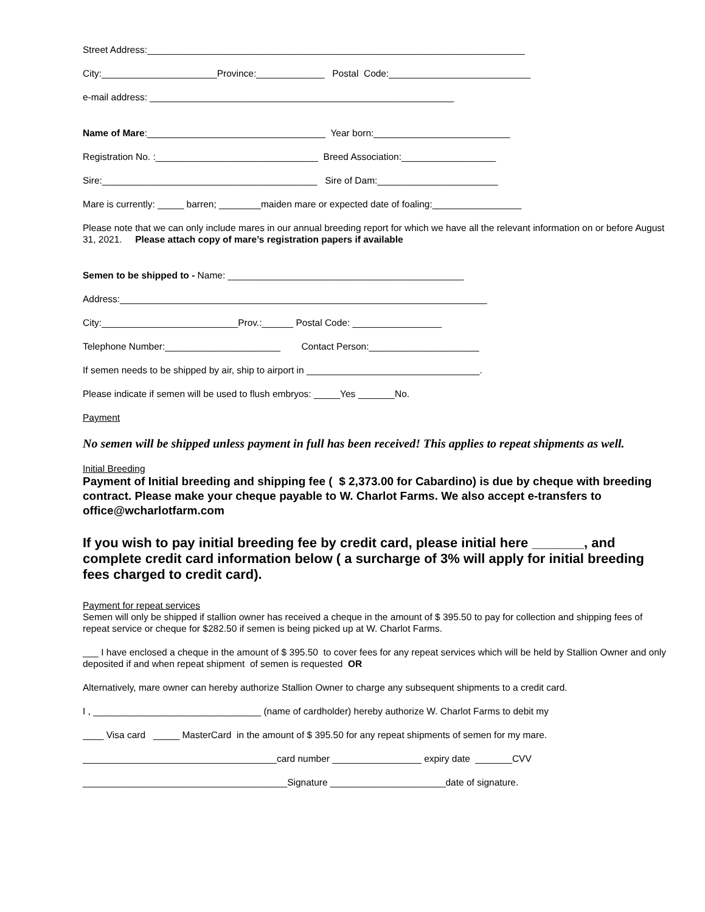Street Address:________________________________________________________________________
City:______________________Province:_____________ Postal Code:___________________________
e-mail address: __________________________________________________________
Name of Mare:__________________________________ Year born:__________________________
Registration No. :_______________________________ Breed Association:__________________
Sire:_________________________________________ Sire of Dam:_______________________
Mare is currently: _____ barren; ________maiden mare or expected date of foaling:_________________
Please note that we can only include mares in our annual breeding report for which we have all the relevant information on or before August 31, 2021. Please attach copy of mare’s registration papers if available
Semen to be shipped to - Name: _____________________________________________
Address:______________________________________________________________________
City:__________________________Prov.:______ Postal Code: _________________
Telephone Number:______________________ Contact Person:_____________________
If semen needs to be shipped by air, ship to airport in _________________________________.
Please indicate if semen will be used to flush embryos: _____Yes _______No.
Payment
No semen will be shipped unless payment in full has been received! This applies to repeat shipments as well.
Initial Breeding
Payment of Initial breeding and shipping fee ( $ 2,373.00 for Cabardino) is due by cheque with breeding contract. Please make your cheque payable to W. Charlot Farms. We also accept e-transfers to office@wcharlotfarm.com
If you wish to pay initial breeding fee by credit card, please initial here _______, and complete credit card information below ( a surcharge of 3% will apply for initial breeding fees charged to credit card).
Payment for repeat services
Semen will only be shipped if stallion owner has received a cheque in the amount of $ 395.50 to pay for collection and shipping fees of repeat service or cheque for $282.50 if semen is being picked up at W. Charlot Farms.
___ I have enclosed a cheque in the amount of $ 395.50 to cover fees for any repeat services which will be held by Stallion Owner and only deposited if and when repeat shipment of semen is requested OR
Alternatively, mare owner can hereby authorize Stallion Owner to charge any subsequent shipments to a credit card.
I , ________________________________ (name of cardholder) hereby authorize W. Charlot Farms to debit my
____ Visa card _____ MasterCard in the amount of $ 395.50 for any repeat shipments of semen for my mare.
_____________________________________card number _________________ expiry date _______CVV
_______________________________________Signature ______________________date of signature.